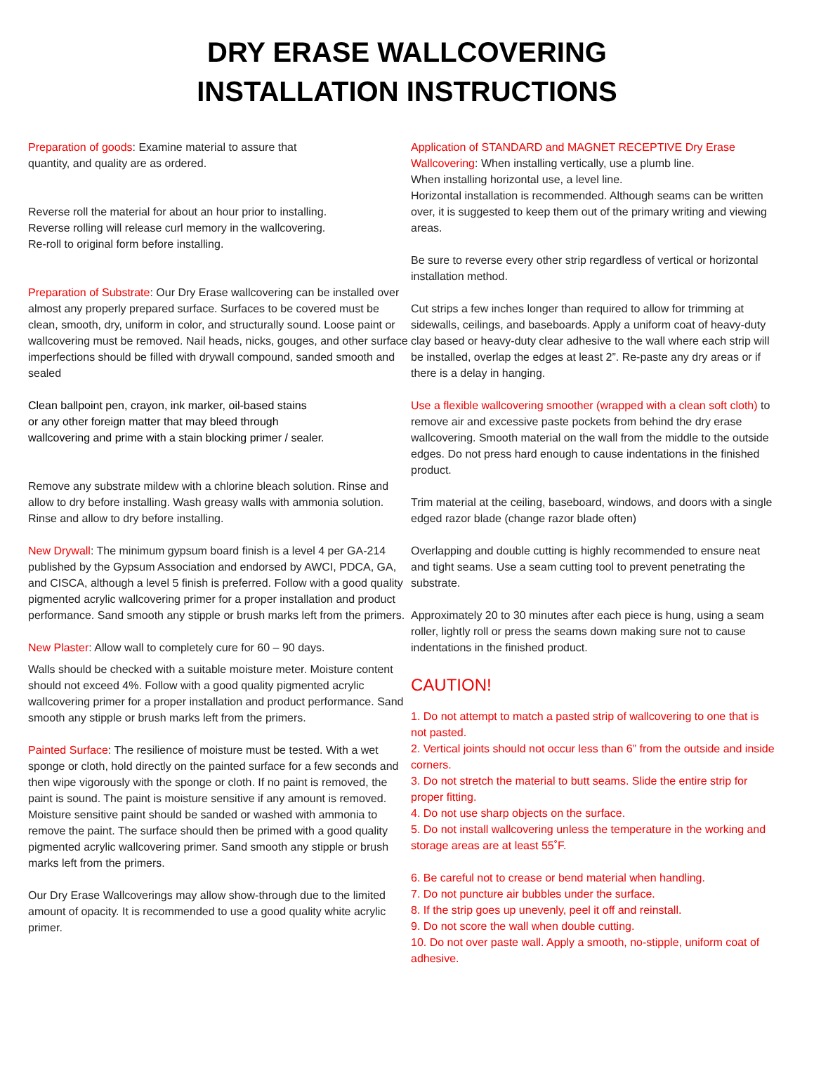DRY ERASE WALLCOVERING
INSTALLATION INSTRUCTIONS
Preparation of goods: Examine material to assure that
quantity, and quality are as ordered.
Reverse roll the material for about an hour prior to installing.
Reverse rolling will release curl memory in the wallcovering.
Re-roll to original form before installing.
Preparation of Substrate: Our Dry Erase wallcovering can be installed over almost any properly prepared surface. Surfaces to be covered must be clean, smooth, dry, uniform in color, and structurally sound. Loose paint or wallcovering must be removed. Nail heads, nicks, gouges, and other surface imperfections should be filled with drywall compound, sanded smooth and sealed
Clean ballpoint pen, crayon, ink marker, oil-based stains
or any other foreign matter that may bleed through
wallcovering and prime with a stain blocking primer / sealer.
Remove any substrate mildew with a chlorine bleach solution. Rinse and allow to dry before installing. Wash greasy walls with ammonia solution. Rinse and allow to dry before installing.
New Drywall: The minimum gypsum board finish is a level 4 per GA-214 published by the Gypsum Association and endorsed by AWCI, PDCA, GA, and CISCA, although a level 5 finish is preferred. Follow with a good quality pigmented acrylic wallcovering primer for a proper installation and product performance. Sand smooth any stipple or brush marks left from the primers.
New Plaster: Allow wall to completely cure for 60 – 90 days.
Walls should be checked with a suitable moisture meter. Moisture content should not exceed 4%. Follow with a good quality pigmented acrylic wallcovering primer for a proper installation and product performance. Sand smooth any stipple or brush marks left from the primers.
Painted Surface: The resilience of moisture must be tested. With a wet sponge or cloth, hold directly on the painted surface for a few seconds and then wipe vigorously with the sponge or cloth. If no paint is removed, the paint is sound. The paint is moisture sensitive if any amount is removed. Moisture sensitive paint should be sanded or washed with ammonia to remove the paint. The surface should then be primed with a good quality pigmented acrylic wallcovering primer. Sand smooth any stipple or brush marks left from the primers.
Our Dry Erase Wallcoverings may allow show-through due to the limited amount of opacity. It is recommended to use a good quality white acrylic primer.
Application of STANDARD and MAGNET RECEPTIVE Dry Erase Wallcovering: When installing vertically, use a plumb line.
When installing horizontal use, a level line.
Horizontal installation is recommended. Although seams can be written over, it is suggested to keep them out of the primary writing and viewing areas.
Be sure to reverse every other strip regardless of vertical or horizontal installation method.
Cut strips a few inches longer than required to allow for trimming at sidewalls, ceilings, and baseboards. Apply a uniform coat of heavy-duty clay based or heavy-duty clear adhesive to the wall where each strip will be installed, overlap the edges at least 2”. Re-paste any dry areas or if there is a delay in hanging.
Use a flexible wallcovering smoother (wrapped with a clean soft cloth) to remove air and excessive paste pockets from behind the dry erase wallcovering. Smooth material on the wall from the middle to the outside edges. Do not press hard enough to cause indentations in the finished product.
Trim material at the ceiling, baseboard, windows, and doors with a single edged razor blade (change razor blade often)
Overlapping and double cutting is highly recommended to ensure neat and tight seams. Use a seam cutting tool to prevent penetrating the substrate.
Approximately 20 to 30 minutes after each piece is hung, using a seam roller, lightly roll or press the seams down making sure not to cause indentations in the finished product.
CAUTION!
1. Do not attempt to match a pasted strip of wallcovering to one that is not pasted.
2. Vertical joints should not occur less than 6” from the outside and inside corners.
3. Do not stretch the material to butt seams. Slide the entire strip for proper fitting.
4. Do not use sharp objects on the surface.
5. Do not install wallcovering unless the temperature in the working and storage areas are at least 55˚F.
6. Be careful not to crease or bend material when handling.
7. Do not puncture air bubbles under the surface.
8. If the strip goes up unevenly, peel it off and reinstall.
9. Do not score the wall when double cutting.
10. Do not over paste wall. Apply a smooth, no-stipple, uniform coat of adhesive.